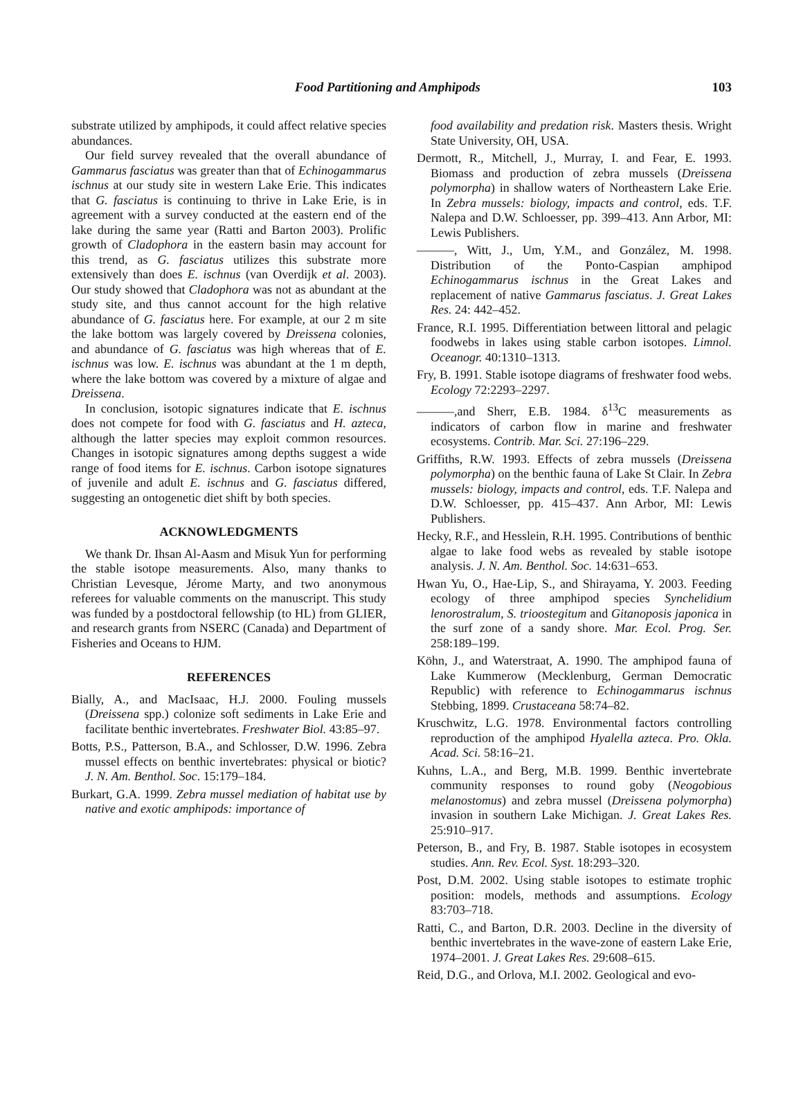Food Partitioning and Amphipods 103
substrate utilized by amphipods, it could affect relative species abundances.
Our field survey revealed that the overall abundance of Gammarus fasciatus was greater than that of Echinogammarus ischnus at our study site in western Lake Erie. This indicates that G. fasciatus is continuing to thrive in Lake Erie, is in agreement with a survey conducted at the eastern end of the lake during the same year (Ratti and Barton 2003). Prolific growth of Cladophora in the eastern basin may account for this trend, as G. fasciatus utilizes this substrate more extensively than does E. ischnus (van Overdijk et al. 2003). Our study showed that Cladophora was not as abundant at the study site, and thus cannot account for the high relative abundance of G. fasciatus here. For example, at our 2 m site the lake bottom was largely covered by Dreissena colonies, and abundance of G. fasciatus was high whereas that of E. ischnus was low. E. ischnus was abundant at the 1 m depth, where the lake bottom was covered by a mixture of algae and Dreissena.
In conclusion, isotopic signatures indicate that E. ischnus does not compete for food with G. fasciatus and H. azteca, although the latter species may exploit common resources. Changes in isotopic signatures among depths suggest a wide range of food items for E. ischnus. Carbon isotope signatures of juvenile and adult E. ischnus and G. fasciatus differed, suggesting an ontogenetic diet shift by both species.
ACKNOWLEDGMENTS
We thank Dr. Ihsan Al-Aasm and Misuk Yun for performing the stable isotope measurements. Also, many thanks to Christian Levesque, Jérome Marty, and two anonymous referees for valuable comments on the manuscript. This study was funded by a postdoctoral fellowship (to HL) from GLIER, and research grants from NSERC (Canada) and Department of Fisheries and Oceans to HJM.
REFERENCES
Bially, A., and MacIsaac, H.J. 2000. Fouling mussels (Dreissena spp.) colonize soft sediments in Lake Erie and facilitate benthic invertebrates. Freshwater Biol. 43:85–97.
Botts, P.S., Patterson, B.A., and Schlosser, D.W. 1996. Zebra mussel effects on benthic invertebrates: physical or biotic? J. N. Am. Benthol. Soc. 15:179–184.
Burkart, G.A. 1999. Zebra mussel mediation of habitat use by native and exotic amphipods: importance of
food availability and predation risk. Masters thesis. Wright State University, OH, USA.
Dermott, R., Mitchell, J., Murray, I. and Fear, E. 1993. Biomass and production of zebra mussels (Dreissena polymorpha) in shallow waters of Northeastern Lake Erie. In Zebra mussels: biology, impacts and control, eds. T.F. Nalepa and D.W. Schloesser, pp. 399–413. Ann Arbor, MI: Lewis Publishers.
———, Witt, J., Um, Y.M., and González, M. 1998. Distribution of the Ponto-Caspian amphipod Echinogammarus ischnus in the Great Lakes and replacement of native Gammarus fasciatus. J. Great Lakes Res. 24: 442–452.
France, R.I. 1995. Differentiation between littoral and pelagic foodwebs in lakes using stable carbon isotopes. Limnol. Oceanogr. 40:1310–1313.
Fry, B. 1991. Stable isotope diagrams of freshwater food webs. Ecology 72:2293–2297.
———,and Sherr, E.B. 1984. δ<sup>13</sup>C measurements as indicators of carbon flow in marine and freshwater ecosystems. Contrib. Mar. Sci. 27:196–229.
Griffiths, R.W. 1993. Effects of zebra mussels (Dreissena polymorpha) on the benthic fauna of Lake St Clair. In Zebra mussels: biology, impacts and control, eds. T.F. Nalepa and D.W. Schloesser, pp. 415–437. Ann Arbor, MI: Lewis Publishers.
Hecky, R.F., and Hesslein, R.H. 1995. Contributions of benthic algae to lake food webs as revealed by stable isotope analysis. J. N. Am. Benthol. Soc. 14:631–653.
Hwan Yu, O., Hae-Lip, S., and Shirayama, Y. 2003. Feeding ecology of three amphipod species Synchelidium lenorostralum, S. trioostegitum and Gitanoposis japonica in the surf zone of a sandy shore. Mar. Ecol. Prog. Ser. 258:189–199.
Köhn, J., and Waterstraat, A. 1990. The amphipod fauna of Lake Kummerow (Mecklenburg, German Democratic Republic) with reference to Echinogammarus ischnus Stebbing, 1899. Crustaceana 58:74–82.
Kruschwitz, L.G. 1978. Environmental factors controlling reproduction of the amphipod Hyalella azteca. Pro. Okla. Acad. Sci. 58:16–21.
Kuhns, L.A., and Berg, M.B. 1999. Benthic invertebrate community responses to round goby (Neogobious melanostomus) and zebra mussel (Dreissena polymorpha) invasion in southern Lake Michigan. J. Great Lakes Res. 25:910–917.
Peterson, B., and Fry, B. 1987. Stable isotopes in ecosystem studies. Ann. Rev. Ecol. Syst. 18:293–320.
Post, D.M. 2002. Using stable isotopes to estimate trophic position: models, methods and assumptions. Ecology 83:703–718.
Ratti, C., and Barton, D.R. 2003. Decline in the diversity of benthic invertebrates in the wave-zone of eastern Lake Erie, 1974–2001. J. Great Lakes Res. 29:608–615.
Reid, D.G., and Orlova, M.I. 2002. Geological and evo-